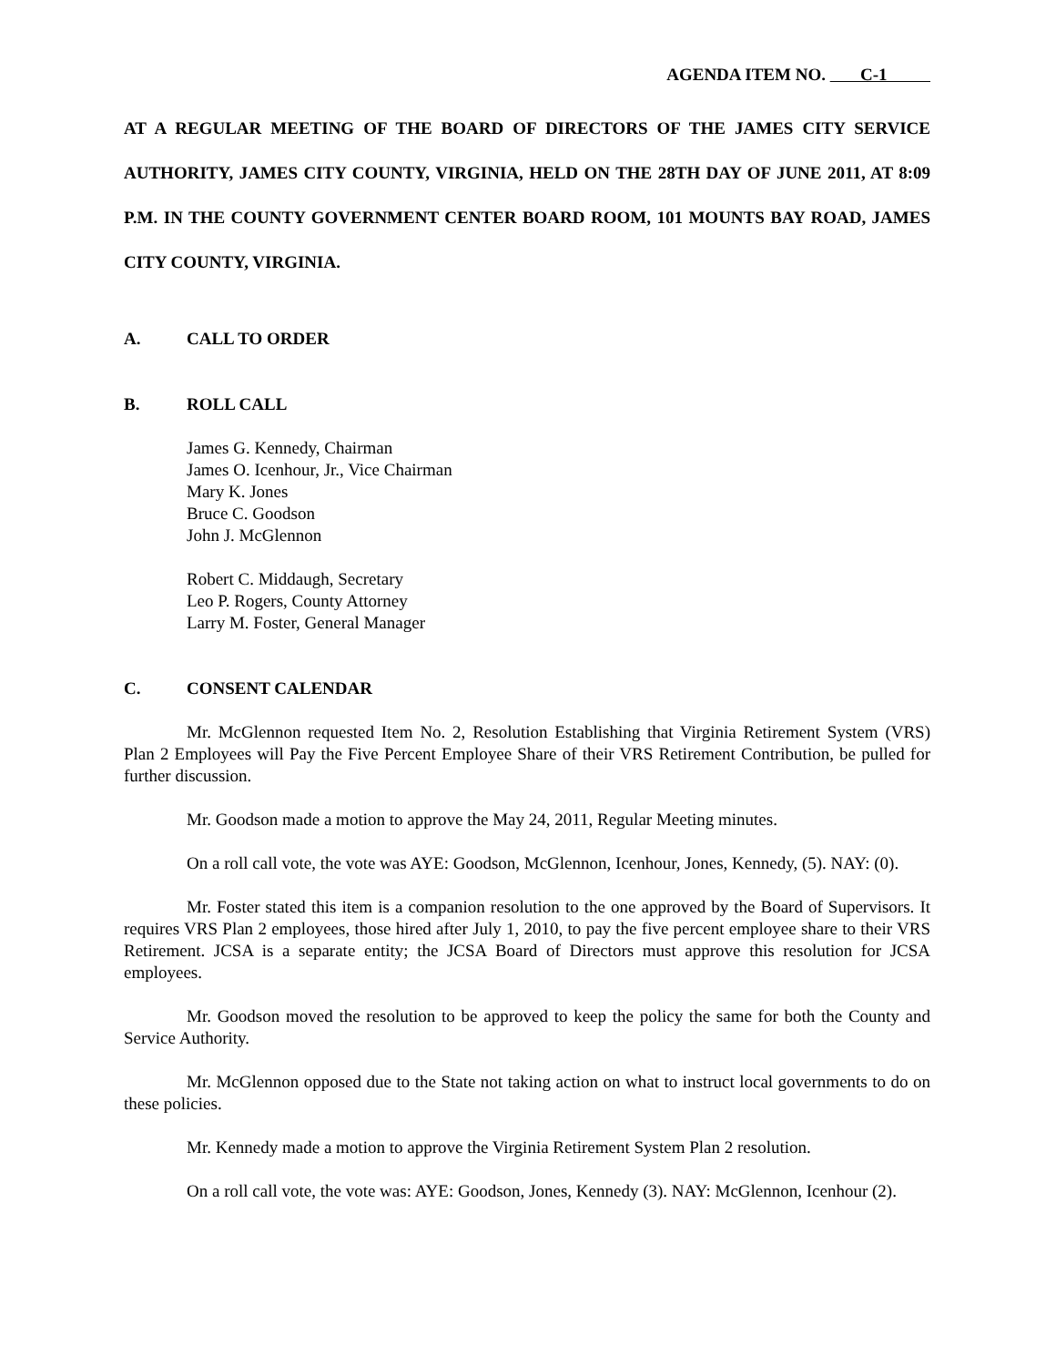AGENDA ITEM NO. C-1
AT A REGULAR MEETING OF THE BOARD OF DIRECTORS OF THE JAMES CITY SERVICE AUTHORITY, JAMES CITY COUNTY, VIRGINIA, HELD ON THE 28TH DAY OF JUNE 2011, AT 8:09 P.M. IN THE COUNTY GOVERNMENT CENTER BOARD ROOM, 101 MOUNTS BAY ROAD, JAMES CITY COUNTY, VIRGINIA.
A. CALL TO ORDER
B. ROLL CALL
James G. Kennedy, Chairman
James O. Icenhour, Jr., Vice Chairman
Mary K. Jones
Bruce C. Goodson
John J. McGlennon
Robert C. Middaugh, Secretary
Leo P. Rogers, County Attorney
Larry M. Foster, General Manager
C. CONSENT CALENDAR
Mr. McGlennon requested Item No. 2, Resolution Establishing that Virginia Retirement System (VRS) Plan 2 Employees will Pay the Five Percent Employee Share of their VRS Retirement Contribution, be pulled for further discussion.
Mr. Goodson made a motion to approve the May 24, 2011, Regular Meeting minutes.
On a roll call vote, the vote was AYE: Goodson, McGlennon, Icenhour, Jones, Kennedy, (5). NAY: (0).
Mr. Foster stated this item is a companion resolution to the one approved by the Board of Supervisors. It requires VRS Plan 2 employees, those hired after July 1, 2010, to pay the five percent employee share to their VRS Retirement. JCSA is a separate entity; the JCSA Board of Directors must approve this resolution for JCSA employees.
Mr. Goodson moved the resolution to be approved to keep the policy the same for both the County and Service Authority.
Mr. McGlennon opposed due to the State not taking action on what to instruct local governments to do on these policies.
Mr. Kennedy made a motion to approve the Virginia Retirement System Plan 2 resolution.
On a roll call vote, the vote was: AYE: Goodson, Jones, Kennedy (3). NAY: McGlennon, Icenhour (2).